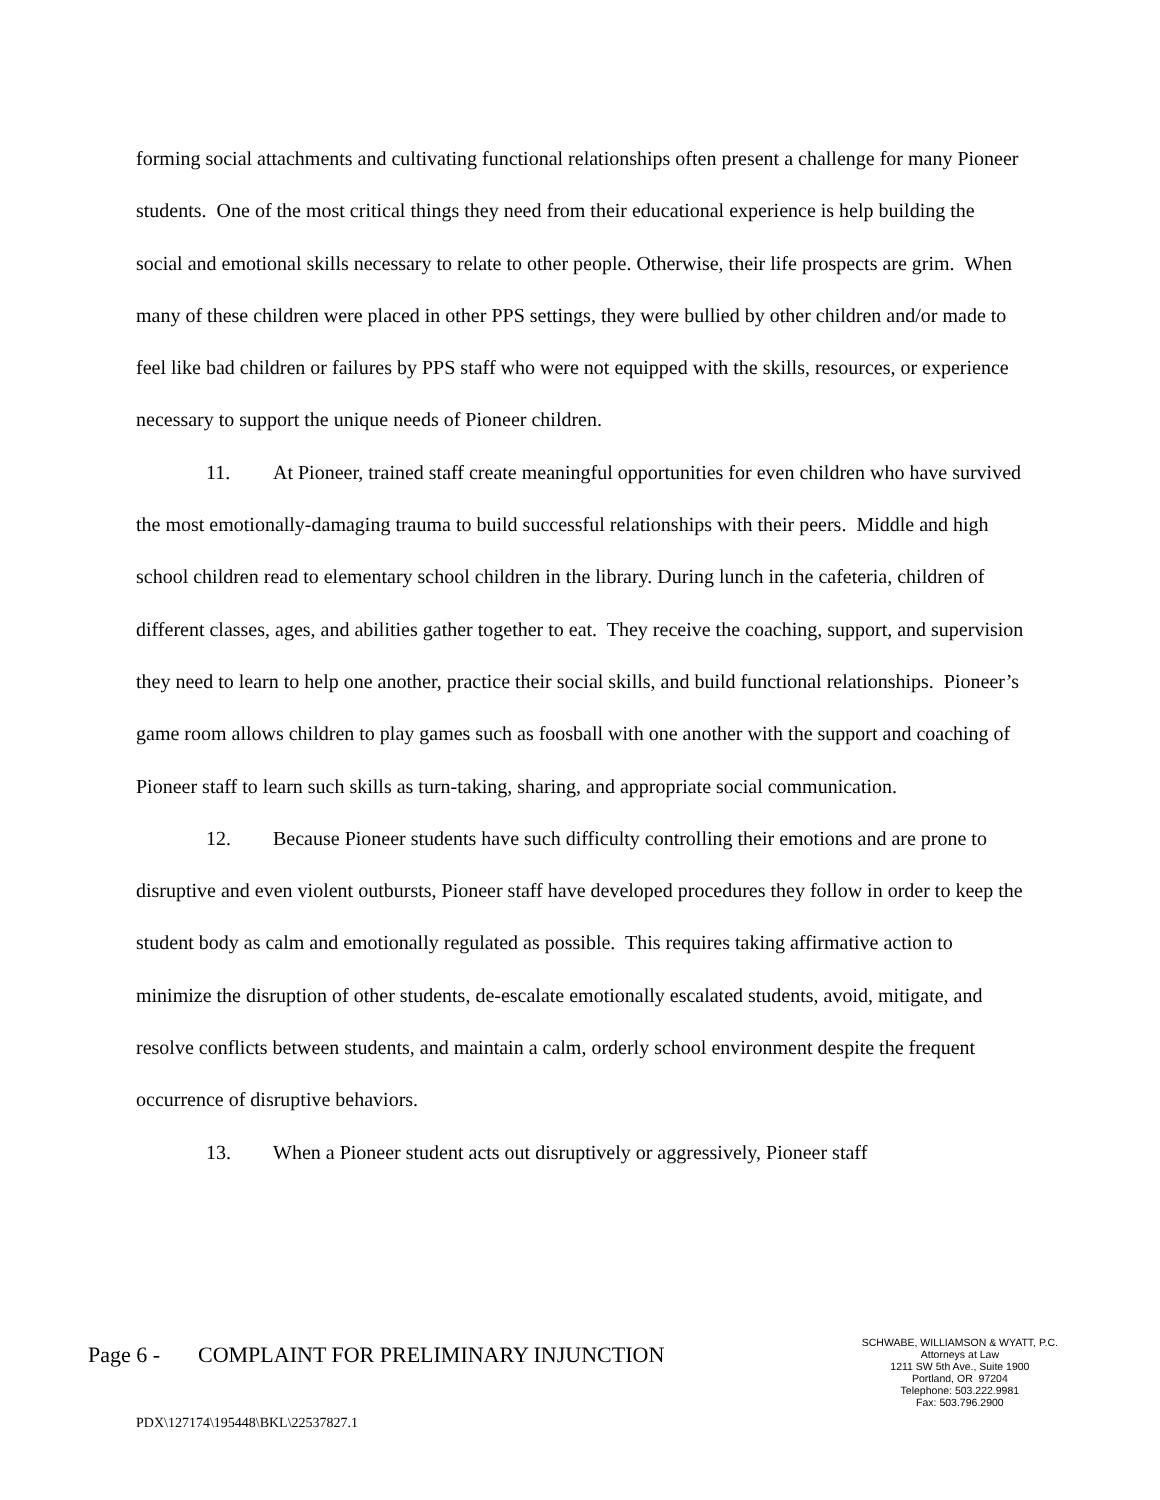forming social attachments and cultivating functional relationships often present a challenge for many Pioneer students. One of the most critical things they need from their educational experience is help building the social and emotional skills necessary to relate to other people. Otherwise, their life prospects are grim. When many of these children were placed in other PPS settings, they were bullied by other children and/or made to feel like bad children or failures by PPS staff who were not equipped with the skills, resources, or experience necessary to support the unique needs of Pioneer children.
11. At Pioneer, trained staff create meaningful opportunities for even children who have survived the most emotionally-damaging trauma to build successful relationships with their peers. Middle and high school children read to elementary school children in the library. During lunch in the cafeteria, children of different classes, ages, and abilities gather together to eat. They receive the coaching, support, and supervision they need to learn to help one another, practice their social skills, and build functional relationships. Pioneer’s game room allows children to play games such as foosball with one another with the support and coaching of Pioneer staff to learn such skills as turn-taking, sharing, and appropriate social communication.
12. Because Pioneer students have such difficulty controlling their emotions and are prone to disruptive and even violent outbursts, Pioneer staff have developed procedures they follow in order to keep the student body as calm and emotionally regulated as possible. This requires taking affirmative action to minimize the disruption of other students, de-escalate emotionally escalated students, avoid, mitigate, and resolve conflicts between students, and maintain a calm, orderly school environment despite the frequent occurrence of disruptive behaviors.
13. When a Pioneer student acts out disruptively or aggressively, Pioneer staff
Page 6 - COMPLAINT FOR PRELIMINARY INJUNCTION
SCHWABE, WILLIAMSON & WYATT, P.C.
Attorneys at Law
1211 SW 5th Ave., Suite 1900
Portland, OR 97204
Telephone: 503.222.9981
Fax: 503.796.2900
PDX\127174\195448\BKL\22537827.1